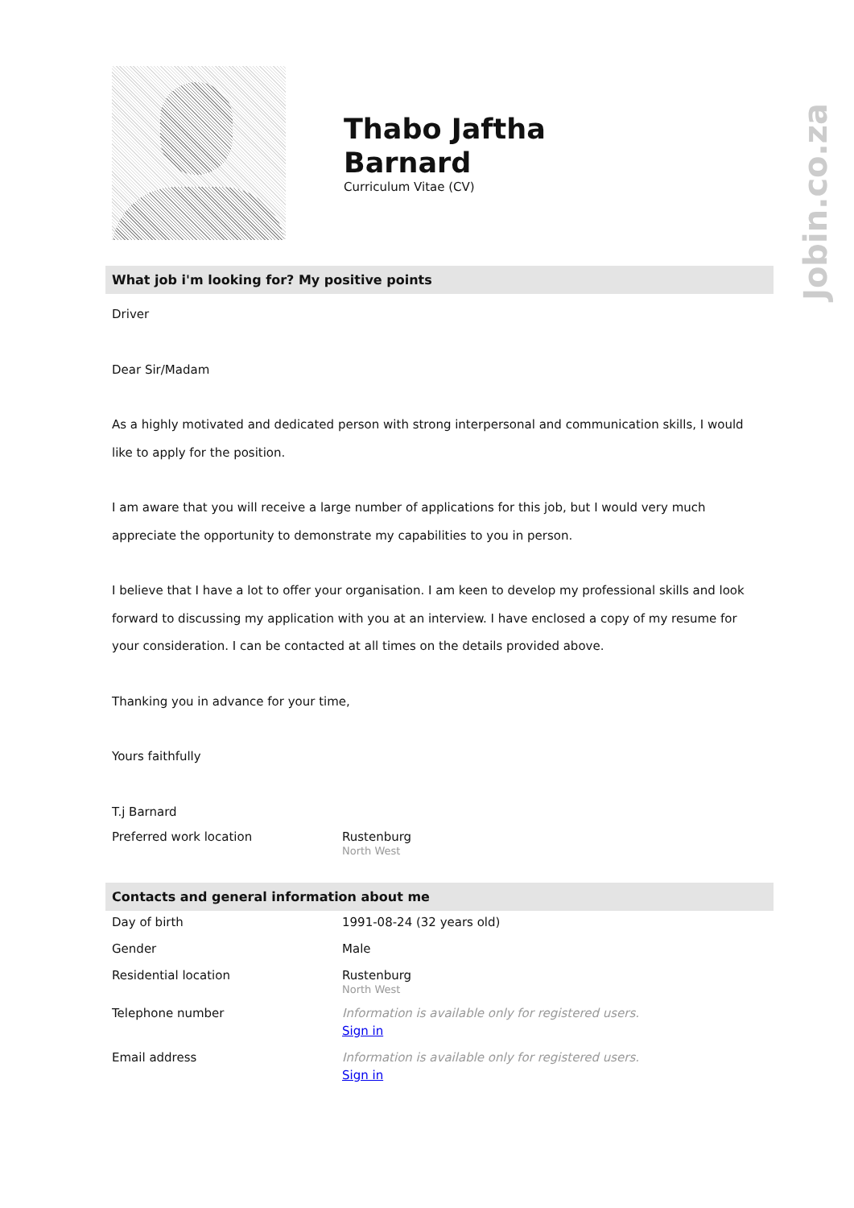Jobin.co.za
Thabo Jaftha
Barnard
Curriculum Vitae (CV)
What job i'm looking for? My positive points
Driver
Dear Sir/Madam
As a highly motivated and dedicated person with strong interpersonal and communication skills, I would like to apply for the position.
I am aware that you will receive a large number of applications for this job, but I would very much appreciate the opportunity to demonstrate my capabilities to you in person.
I believe that I have a lot to offer your organisation. I am keen to develop my professional skills and look forward to discussing my application with you at an interview. I have enclosed a copy of my resume for your consideration. I can be contacted at all times on the details provided above.
Thanking you in advance for your time,
Yours faithfully
T.j Barnard
| Preferred work location | Rustenburg North West |
Contacts and general information about me
| Day of birth | 1991-08-24 (32 years old) |
| Gender | Male |
| Residential location | Rustenburg North West |
| Telephone number | Information is available only for registered users. Sign in |
| Email address | Information is available only for registered users. Sign in |